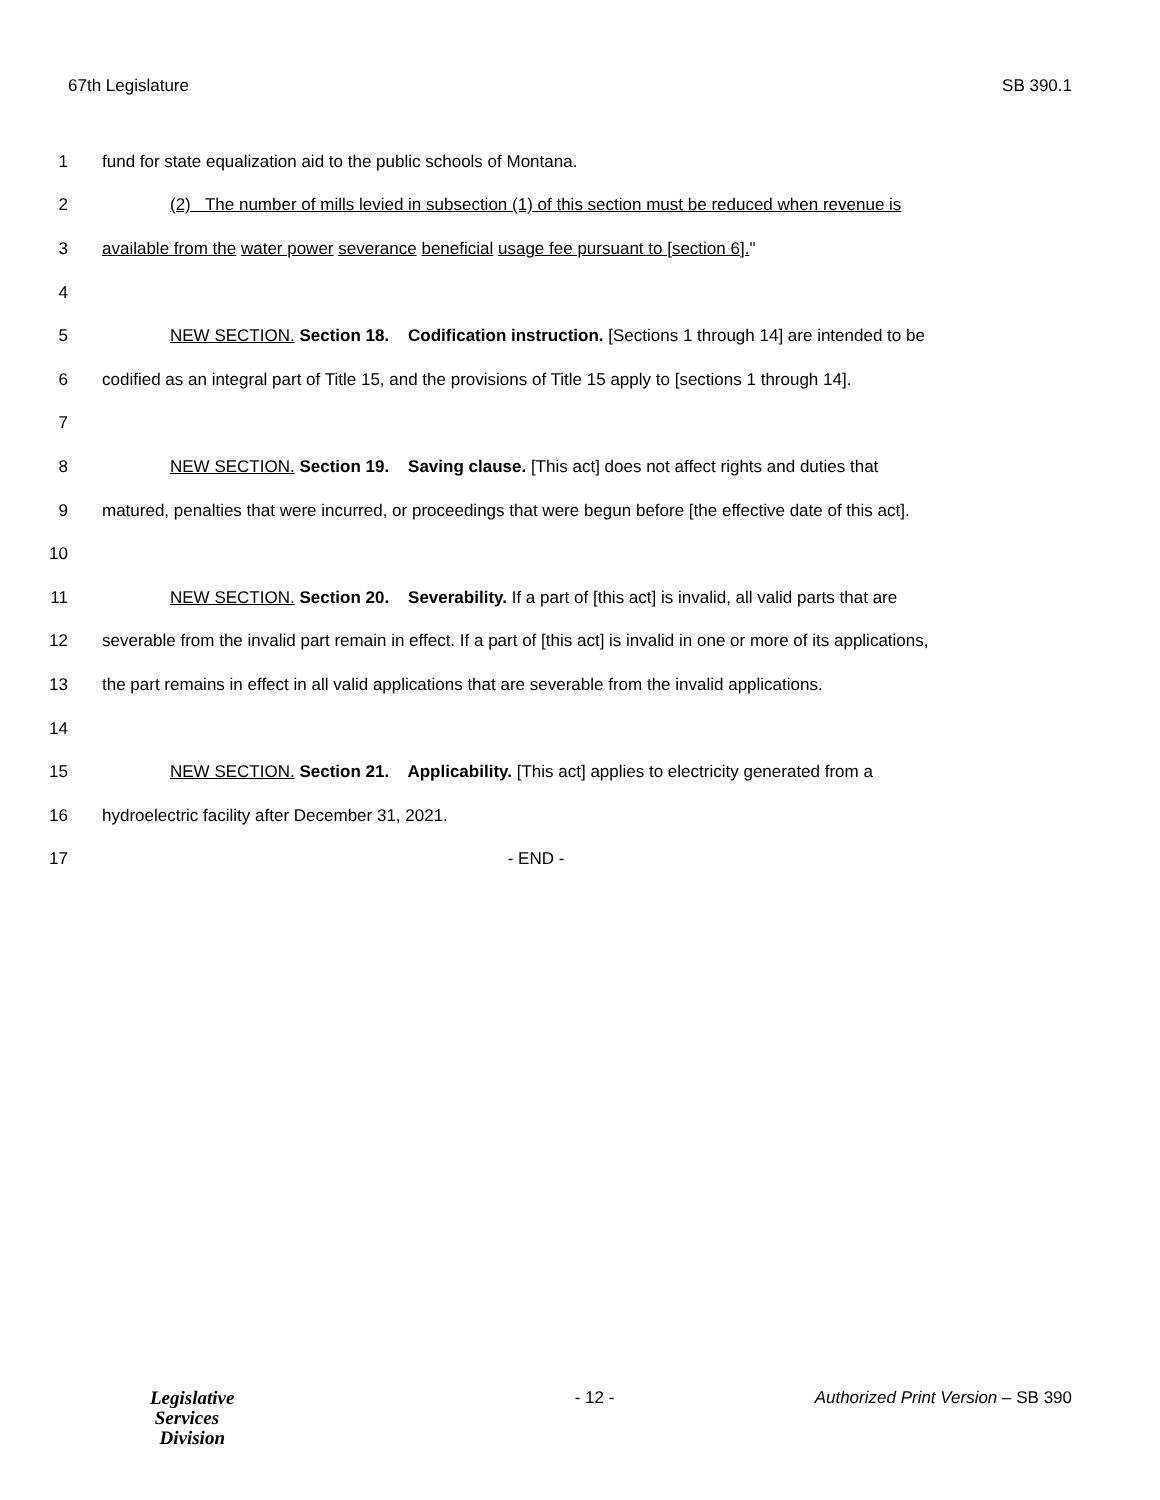67th Legislature SB 390.1
1 fund for state equalization aid to the public schools of Montana.
2 (2) The number of mills levied in subsection (1) of this section must be reduced when revenue is
3 available from the water power severance beneficial usage fee pursuant to [section 6]."
4
5 NEW SECTION. Section 18. Codification instruction. [Sections 1 through 14] are intended to be
6 codified as an integral part of Title 15, and the provisions of Title 15 apply to [sections 1 through 14].
7
8 NEW SECTION. Section 19. Saving clause. [This act] does not affect rights and duties that
9 matured, penalties that were incurred, or proceedings that were begun before [the effective date of this act].
10
11 NEW SECTION. Section 20. Severability. If a part of [this act] is invalid, all valid parts that are
12 severable from the invalid part remain in effect. If a part of [this act] is invalid in one or more of its applications,
13 the part remains in effect in all valid applications that are severable from the invalid applications.
14
15 NEW SECTION. Section 21. Applicability. [This act] applies to electricity generated from a
16 hydroelectric facility after December 31, 2021.
17 - END -
Legislative
Services
Division
- 12 - Authorized Print Version – SB 390